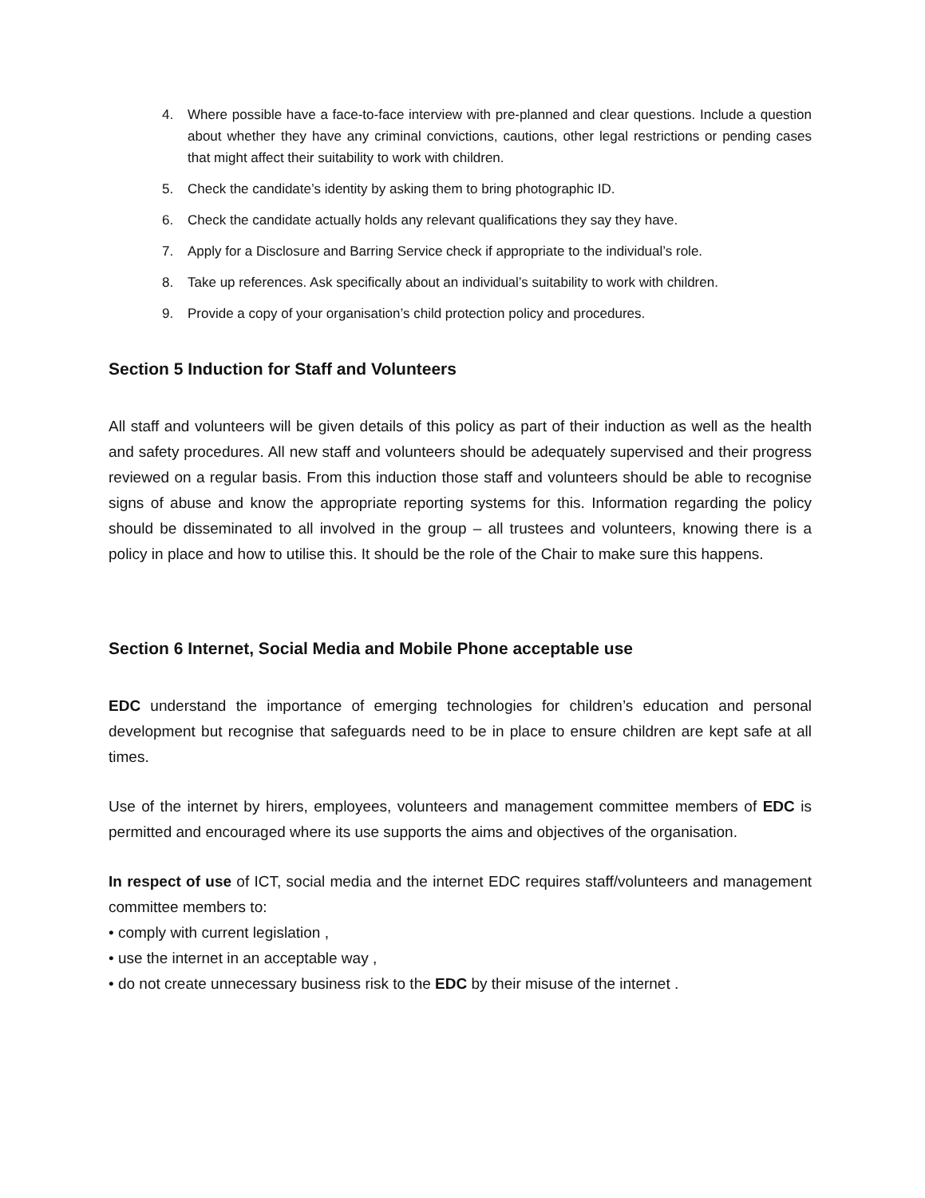4. Where possible have a face-to-face interview with pre-planned and clear questions. Include a question about whether they have any criminal convictions, cautions, other legal restrictions or pending cases that might affect their suitability to work with children.
5. Check the candidate’s identity by asking them to bring photographic ID.
6. Check the candidate actually holds any relevant qualifications they say they have.
7. Apply for a Disclosure and Barring Service check if appropriate to the individual’s role.
8. Take up references. Ask specifically about an individual’s suitability to work with children.
9. Provide a copy of your organisation’s child protection policy and procedures.
Section 5 Induction for Staff and Volunteers
All staff and volunteers will be given details of this policy as part of their induction as well as the health and safety procedures. All new staff and volunteers should be adequately supervised and their progress reviewed on a regular basis. From this induction those staff and volunteers should be able to recognise signs of abuse and know the appropriate reporting systems for this. Information regarding the policy should be disseminated to all involved in the group – all trustees and volunteers, knowing there is a policy in place and how to utilise this. It should be the role of the Chair to make sure this happens.
Section 6 Internet, Social Media and Mobile Phone acceptable use
EDC understand the importance of emerging technologies for children’s education and personal development but recognise that safeguards need to be in place to ensure children are kept safe at all times.
Use of the internet by hirers, employees, volunteers and management committee members of EDC is permitted and encouraged where its use supports the aims and objectives of the organisation.
In respect of use of ICT, social media and the internet EDC requires staff/volunteers and management committee members to:
• comply with current legislation ,
• use the internet in an acceptable way ,
• do not create unnecessary business risk to the EDC by their misuse of the internet .